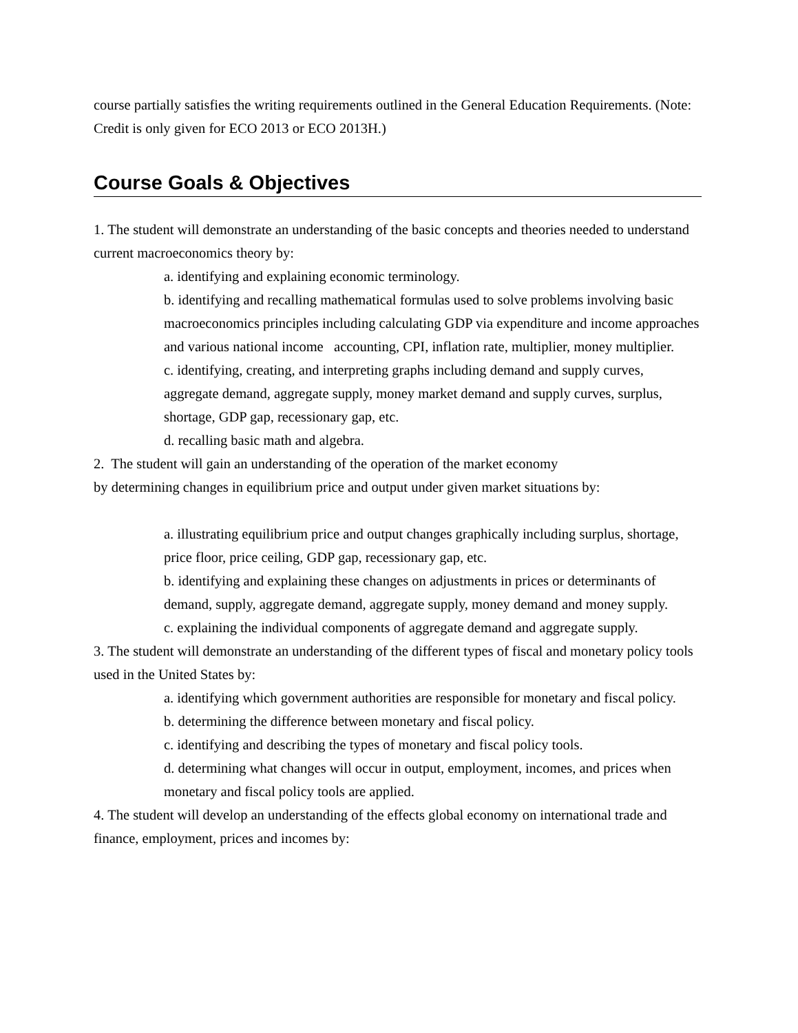course partially satisfies the writing requirements outlined in the General Education Requirements. (Note: Credit is only given for ECO 2013 or ECO 2013H.)
Course Goals & Objectives
1. The student will demonstrate an understanding of the basic concepts and theories needed to understand current macroeconomics theory by:
a. identifying and explaining economic terminology.
b. identifying and recalling mathematical formulas used to solve problems involving basic macroeconomics principles including calculating GDP via expenditure and income approaches and various national income accounting, CPI, inflation rate, multiplier, money multiplier.
c. identifying, creating, and interpreting graphs including demand and supply curves, aggregate demand, aggregate supply, money market demand and supply curves, surplus, shortage, GDP gap, recessionary gap, etc.
d. recalling basic math and algebra.
2. The student will gain an understanding of the operation of the market economy
by determining changes in equilibrium price and output under given market situations by:
a. illustrating equilibrium price and output changes graphically including surplus, shortage, price floor, price ceiling, GDP gap, recessionary gap, etc.
b. identifying and explaining these changes on adjustments in prices or determinants of demand, supply, aggregate demand, aggregate supply, money demand and money supply.
c. explaining the individual components of aggregate demand and aggregate supply.
3. The student will demonstrate an understanding of the different types of fiscal and monetary policy tools used in the United States by:
a. identifying which government authorities are responsible for monetary and fiscal policy.
b. determining the difference between monetary and fiscal policy.
c. identifying and describing the types of monetary and fiscal policy tools.
d. determining what changes will occur in output, employment, incomes, and prices when monetary and fiscal policy tools are applied.
4. The student will develop an understanding of the effects global economy on international trade and finance, employment, prices and incomes by: